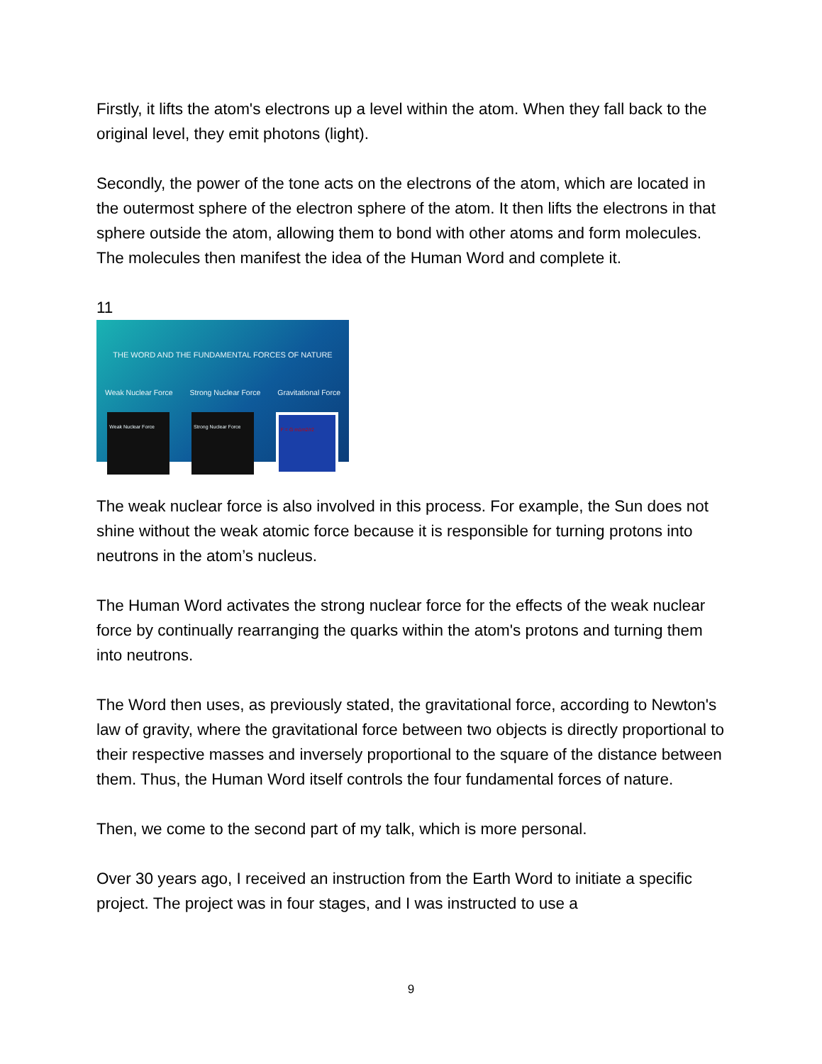Firstly, it lifts the atom's electrons up a level within the atom. When they fall back to the original level, they emit photons (light).
Secondly, the power of the tone acts on the electrons of the atom, which are located in the outermost sphere of the electron sphere of the atom. It then lifts the electrons in that sphere outside the atom, allowing them to bond with other atoms and form molecules. The molecules then manifest the idea of the Human Word and complete it.
11
THE WORD AND THE FUNDAMENTAL FORCES OF NATURE
Weak Nuclear Force Strong Nuclear Force Gravitational Force
Weak Nuclear Force Strong Nuclear Force F = G m1m2/r2
The weak nuclear force is also involved in this process. For example, the Sun does not shine without the weak atomic force because it is responsible for turning protons into neutrons in the atom’s nucleus.
The Human Word activates the strong nuclear force for the effects of the weak nuclear force by continually rearranging the quarks within the atom's protons and turning them into neutrons.
The Word then uses, as previously stated, the gravitational force, according to Newton's law of gravity, where the gravitational force between two objects is directly proportional to their respective masses and inversely proportional to the square of the distance between them. Thus, the Human Word itself controls the four fundamental forces of nature.
Then, we come to the second part of my talk, which is more personal.
Over 30 years ago, I received an instruction from the Earth Word to initiate a specific project. The project was in four stages, and I was instructed to use a
9